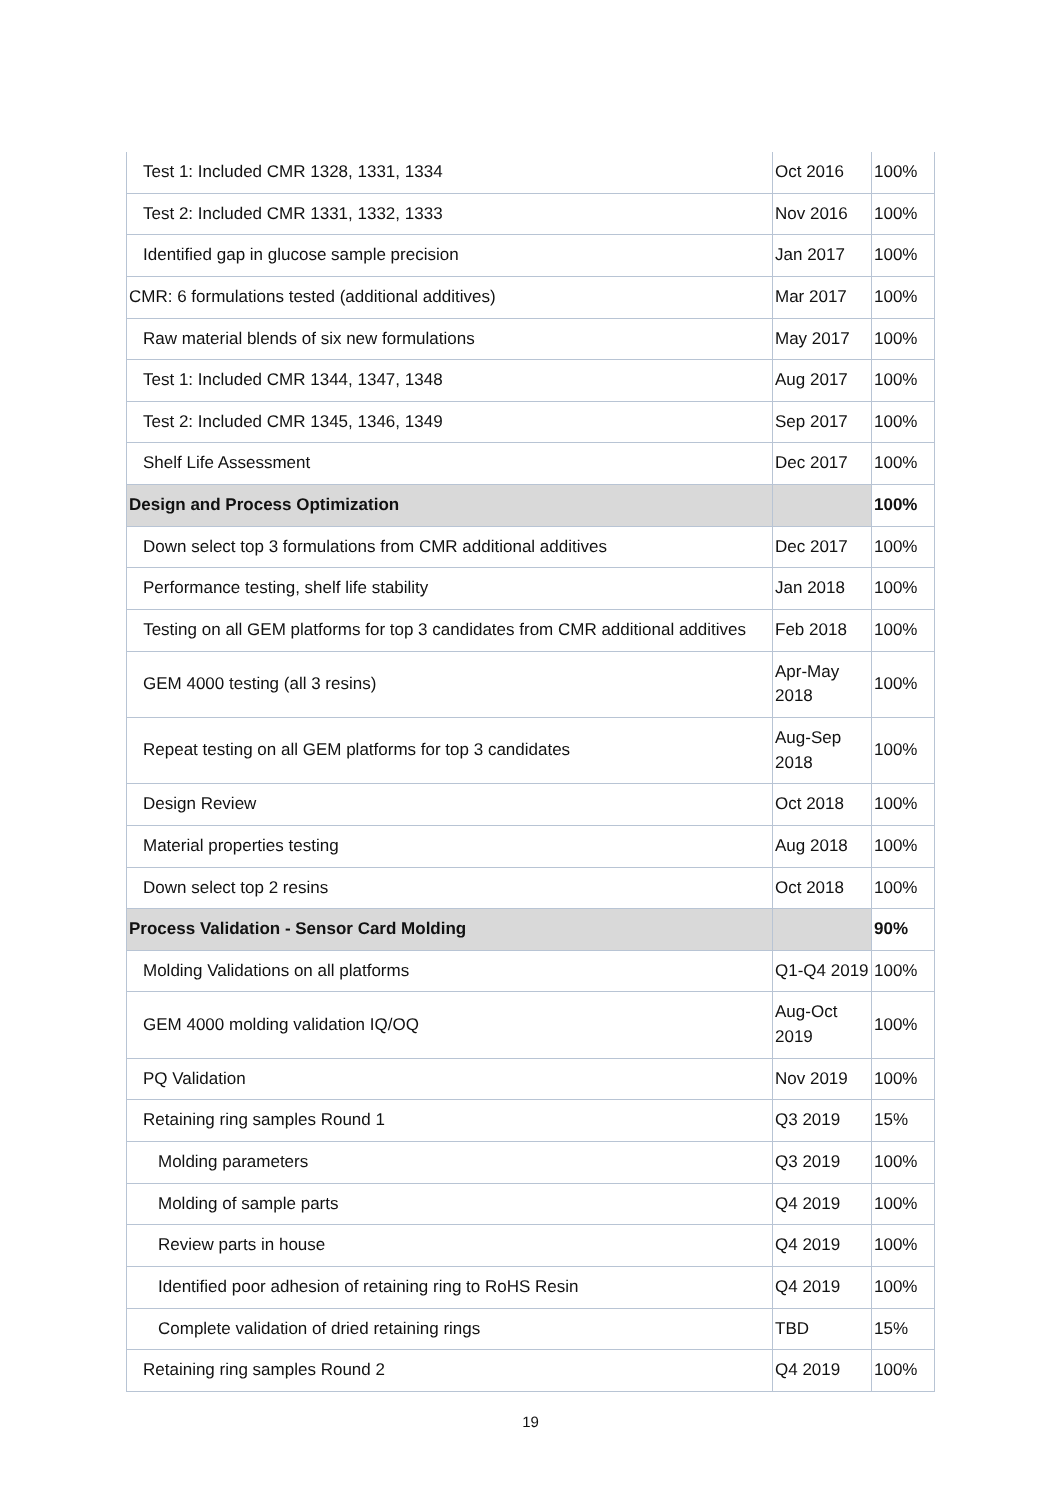| Test 1: Included CMR 1328, 1331, 1334 | Oct 2016 | 100% |
| Test 2: Included CMR 1331, 1332, 1333 | Nov 2016 | 100% |
| Identified gap in glucose sample precision | Jan 2017 | 100% |
| CMR: 6 formulations tested (additional additives) | Mar 2017 | 100% |
| Raw material blends of six new formulations | May 2017 | 100% |
| Test 1: Included CMR 1344, 1347, 1348 | Aug 2017 | 100% |
| Test 2: Included CMR 1345, 1346, 1349 | Sep 2017 | 100% |
| Shelf Life Assessment | Dec 2017 | 100% |
| Design and Process Optimization | | 100% |
| Down select top 3 formulations from CMR additional additives | Dec 2017 | 100% |
| Performance testing, shelf life stability | Jan 2018 | 100% |
| Testing on all GEM platforms for top 3 candidates from CMR additional additives | Feb 2018 | 100% |
| GEM 4000 testing (all 3 resins) | Apr-May 2018 | 100% |
| Repeat testing on all GEM platforms for top 3 candidates | Aug-Sep 2018 | 100% |
| Design Review | Oct 2018 | 100% |
| Material properties testing | Aug 2018 | 100% |
| Down select top 2 resins | Oct 2018 | 100% |
| Process Validation - Sensor Card Molding | | 90% |
| Molding Validations on all platforms | Q1-Q4 2019 | 100% |
| GEM 4000 molding validation IQ/OQ | Aug-Oct 2019 | 100% |
| PQ Validation | Nov 2019 | 100% |
| Retaining ring samples Round 1 | Q3 2019 | 15% |
| Molding parameters | Q3 2019 | 100% |
| Molding of sample parts | Q4 2019 | 100% |
| Review parts in house | Q4 2019 | 100% |
| Identified poor adhesion of retaining ring to RoHS Resin | Q4 2019 | 100% |
| Complete validation of dried retaining rings | TBD | 15% |
| Retaining ring samples Round 2 | Q4 2019 | 100% |
19